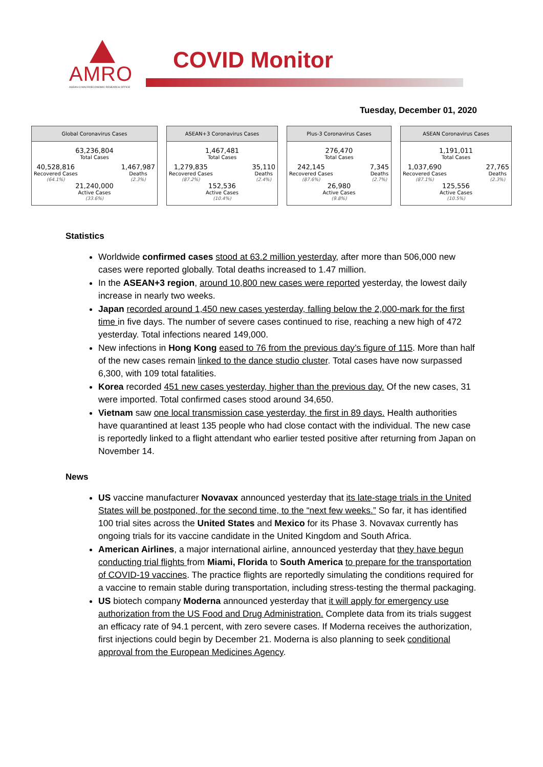AMRO
ASEAN+3 MACROECONOMIC RESEARCH OFFICE
COVID Monitor
Tuesday, December 01, 2020
Global Coronavirus Cases
63,236,804
Total Cases
40,528,816
Recovered Cases
(64.1%)
1,467,987
Deaths
(2.3%)
21,240,000
Active Cases
(33.6%)
ASEAN+3 Coronavirus Cases
1,467,481
Total Cases
1,279,835
Recovered Cases
(87.2%)
35,110
Deaths
(2.4%)
152,536
Active Cases
(10.4%)
Plus-3 Coronavirus Cases
276,470
Total Cases
242,145
Recovered Cases
(87.6%)
7,345
Deaths
(2.7%)
26,980
Active Cases
(9.8%)
ASEAN Coronavirus Cases
1,191,011
Total Cases
1,037,690
Recovered Cases
(87.1%)
27,765
Deaths
(2.3%)
125,556
Active Cases
(10.5%)
Statistics
Worldwide confirmed cases stood at 63.2 million yesterday, after more than 506,000 new cases were reported globally. Total deaths increased to 1.47 million.
In the ASEAN+3 region, around 10,800 new cases were reported yesterday, the lowest daily increase in nearly two weeks.
Japan recorded around 1,450 new cases yesterday, falling below the 2,000-mark for the first time in five days. The number of severe cases continued to rise, reaching a new high of 472 yesterday. Total infections neared 149,000.
New infections in Hong Kong eased to 76 from the previous day’s figure of 115. More than half of the new cases remain linked to the dance studio cluster. Total cases have now surpassed 6,300, with 109 total fatalities.
Korea recorded 451 new cases yesterday, higher than the previous day. Of the new cases, 31 were imported. Total confirmed cases stood around 34,650.
Vietnam saw one local transmission case yesterday, the first in 89 days. Health authorities have quarantined at least 135 people who had close contact with the individual. The new case is reportedly linked to a flight attendant who earlier tested positive after returning from Japan on November 14.
News
US vaccine manufacturer Novavax announced yesterday that its late-stage trials in the United States will be postponed, for the second time, to the “next few weeks.” So far, it has identified 100 trial sites across the United States and Mexico for its Phase 3. Novavax currently has ongoing trials for its vaccine candidate in the United Kingdom and South Africa.
American Airlines, a major international airline, announced yesterday that they have begun conducting trial flights from Miami, Florida to South America to prepare for the transportation of COVID-19 vaccines. The practice flights are reportedly simulating the conditions required for a vaccine to remain stable during transportation, including stress-testing the thermal packaging.
US biotech company Moderna announced yesterday that it will apply for emergency use authorization from the US Food and Drug Administration. Complete data from its trials suggest an efficacy rate of 94.1 percent, with zero severe cases. If Moderna receives the authorization, first injections could begin by December 21. Moderna is also planning to seek conditional approval from the European Medicines Agency.